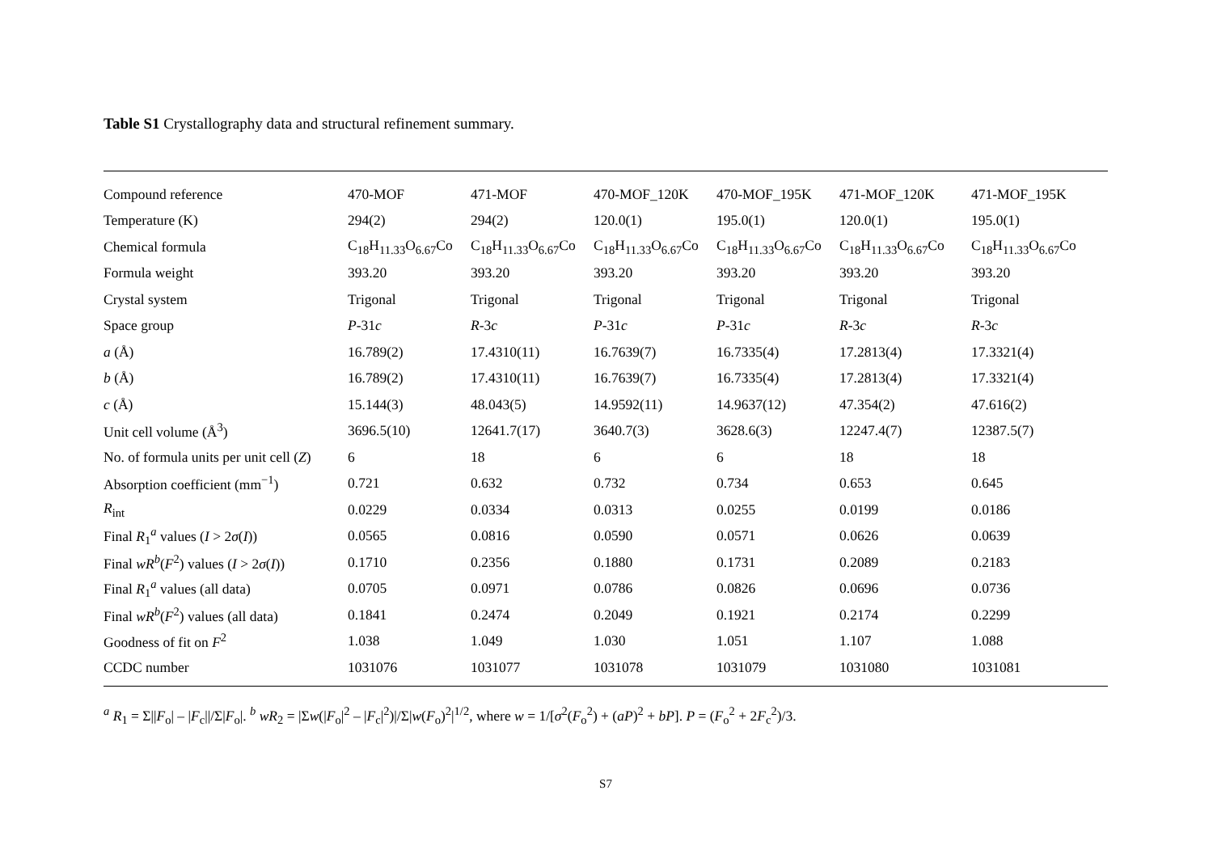Table S1 Crystallography data and structural refinement summary.
| Compound reference | 470-MOF | 471-MOF | 470-MOF_120K | 470-MOF_195K | 471-MOF_120K | 471-MOF_195K |
| Temperature (K) | 294(2) | 294(2) | 120.0(1) | 195.0(1) | 120.0(1) | 195.0(1) |
| Chemical formula | C<sub>18</sub>H<sub>11.33</sub>O<sub>6.67</sub>Co | C<sub>18</sub>H<sub>11.33</sub>O<sub>6.67</sub>Co | C<sub>18</sub>H<sub>11.33</sub>O<sub>6.67</sub>Co | C<sub>18</sub>H<sub>11.33</sub>O<sub>6.67</sub>Co | C<sub>18</sub>H<sub>11.33</sub>O<sub>6.67</sub>Co | C<sub>18</sub>H<sub>11.33</sub>O<sub>6.67</sub>Co |
| Formula weight | 393.20 | 393.20 | 393.20 | 393.20 | 393.20 | 393.20 |
| Crystal system | Trigonal | Trigonal | Trigonal | Trigonal | Trigonal | Trigonal |
| Space group | P -31 c | R -3 c | P -31 c | P -31 c | R -3 c | R -3 c |
| a (Å) | 16.789(2) | 17.4310(11) | 16.7639(7) | 16.7335(4) | 17.2813(4) | 17.3321(4) |
| b (Å) | 16.789(2) | 17.4310(11) | 16.7639(7) | 16.7335(4) | 17.2813(4) | 17.3321(4) |
| c (Å) | 15.144(3) | 48.043(5) | 14.9592(11) | 14.9637(12) | 47.354(2) | 47.616(2) |
| Unit cell volume (Å<sup>3</sup>) | 3696.5(10) | 12641.7(17) | 3640.7(3) | 3628.6(3) | 12247.4(7) | 12387.5(7) |
| No. of formula units per unit cell ( Z ) | 6 | 18 | 6 | 6 | 18 | 18 |
| Absorption coefficient (mm<sup>−1</sup>) | 0.721 | 0.632 | 0.732 | 0.734 | 0.653 | 0.645 |
| R<sub>int</sub> | 0.0229 | 0.0334 | 0.0313 | 0.0255 | 0.0199 | 0.0186 |
| Final R<sub>1</sub><sup>a</sup> values ( I > 2 σ ( I )) | 0.0565 | 0.0816 | 0.0590 | 0.0571 | 0.0626 | 0.0639 |
| Final wR<sup>b</sup>( F<sup>2</sup>) values ( I > 2 σ ( I )) | 0.1710 | 0.2356 | 0.1880 | 0.1731 | 0.2089 | 0.2183 |
| Final R<sub>1</sub><sup>a</sup> values (all data) | 0.0705 | 0.0971 | 0.0786 | 0.0826 | 0.0696 | 0.0736 |
| Final wR<sup>b</sup>( F<sup>2</sup>) values (all data) | 0.1841 | 0.2474 | 0.2049 | 0.1921 | 0.2174 | 0.2299 |
| Goodness of fit on F<sup>2</sup> | 1.038 | 1.049 | 1.030 | 1.051 | 1.107 | 1.088 |
| CCDC number | 1031076 | 1031077 | 1031078 | 1031079 | 1031080 | 1031081 |
<sup>a</sup> R<sub>1</sub> = Σ||F<sub>o</sub>| – |F<sub>c</sub>||/Σ|F<sub>o</sub>|. <sup>b</sup> wR<sub>2</sub> = |Σw(|F<sub>o</sub>|<sup>2</sup> – |F<sub>c</sub>|<sup>2</sup>)|/Σ|w(F<sub>o</sub>)<sup>2</sup>|<sup>1/2</sup>, where w = 1/[σ<sup>2</sup>(F<sub>o</sub><sup>2</sup>) + (aP)<sup>2</sup> + bP]. P = (F<sub>o</sub><sup>2</sup> + 2F<sub>c</sub><sup>2</sup>)/3.
S7